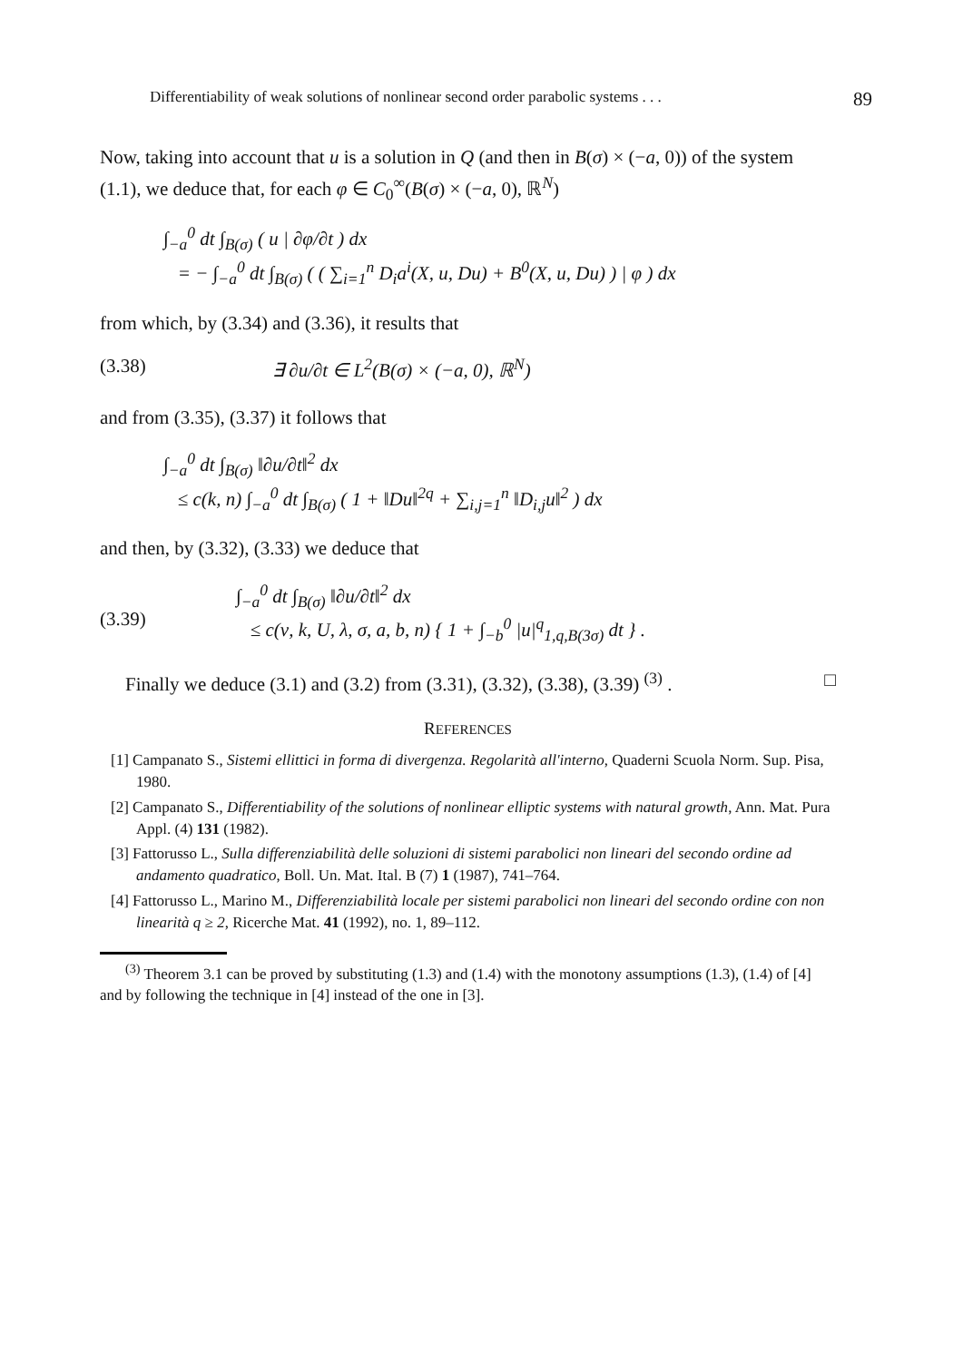Differentiability of weak solutions of nonlinear second order parabolic systems . . . 89
Now, taking into account that u is a solution in Q (and then in B(σ) × (−a, 0)) of the system (1.1), we deduce that, for each φ ∈ C<sub>0</sub><sup>∞</sup>(B(σ) × (−a, 0), ℝ<sup>N</sup>)
∫<sub>−a</sub><sup>0</sup> dt ∫<sub>B(σ)</sub> ( u | ∂φ/∂t ) dx
= − ∫<sub>−a</sub><sup>0</sup> dt ∫<sub>B(σ)</sub> ( ( ∑<sub>i=1</sub><sup>n</sup> D<sub>i</sub>a<sup>i</sup>(X, u, Du) + B<sup>0</sup>(X, u, Du) ) | φ ) dx
from which, by (3.34) and (3.36), it results that
(3.38) ∃ ∂u/∂t ∈ L<sup>2</sup>(B(σ) × (−a, 0), ℝ<sup>N</sup>)
and from (3.35), (3.37) it follows that
∫<sub>−a</sub><sup>0</sup> dt ∫<sub>B(σ)</sub> ‖∂u/∂t‖<sup>2</sup> dx
≤ c(k, n) ∫<sub>−a</sub><sup>0</sup> dt ∫<sub>B(σ)</sub> ( 1 + ‖Du‖<sup>2q</sup> + ∑<sub>i,j=1</sub><sup>n</sup> ‖D<sub>i,j</sub>u‖<sup>2</sup> ) dx
and then, by (3.32), (3.33) we deduce that
(3.39) ∫<sub>−a</sub><sup>0</sup> dt ∫<sub>B(σ)</sub> ‖∂u/∂t‖<sup>2</sup> dx
≤ c(ν, k, U, λ, σ, a, b, n) { 1 + ∫<sub>−b</sub><sup>0</sup> |u|<sup>q</sup><sub>1,q,B(3σ)</sub> dt } .
Finally we deduce (3.1) and (3.2) from (3.31), (3.32), (3.38), (3.39) <sup>(3)</sup> . □
REFERENCES
[1] Campanato S., Sistemi ellittici in forma di divergenza. Regolarità all'interno, Quaderni Scuola Norm. Sup. Pisa, 1980.
[2] Campanato S., Differentiability of the solutions of nonlinear elliptic systems with natural growth, Ann. Mat. Pura Appl. (4) 131 (1982).
[3] Fattorusso L., Sulla differenziabilità delle soluzioni di sistemi parabolici non lineari del secondo ordine ad andamento quadratico, Boll. Un. Mat. Ital. B (7) 1 (1987), 741–764.
[4] Fattorusso L., Marino M., Differenziabilità locale per sistemi parabolici non lineari del secondo ordine con non linearità q ≥ 2, Ricerche Mat. 41 (1992), no. 1, 89–112.
<sup>(3)</sup> Theorem 3.1 can be proved by substituting (1.3) and (1.4) with the monotony assumptions (1.3), (1.4) of [4] and by following the technique in [4] instead of the one in [3].